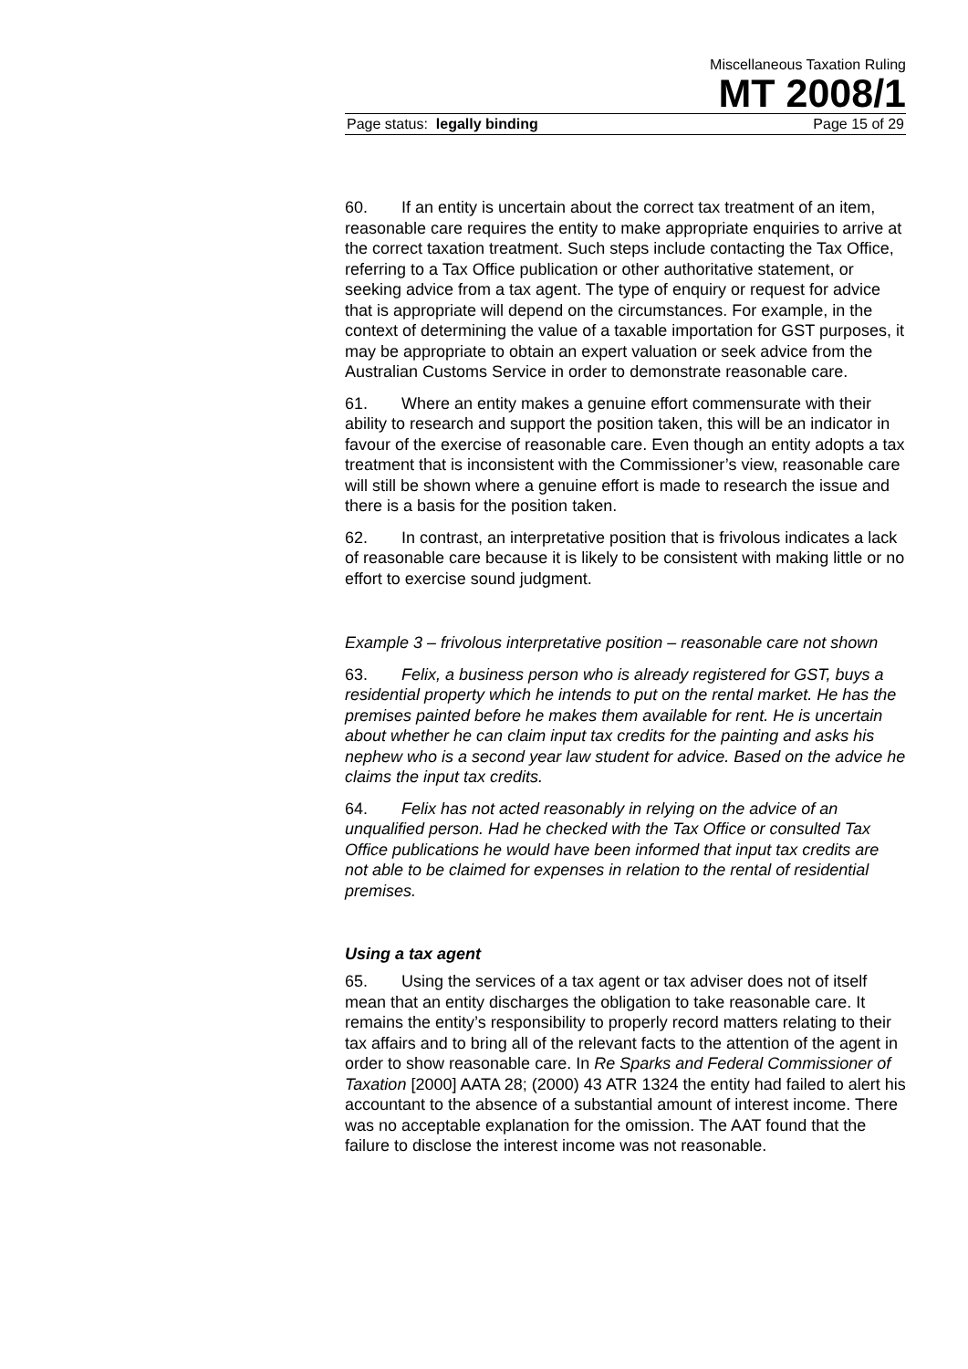Miscellaneous Taxation Ruling
MT 2008/1
Page status: legally binding Page 15 of 29
60. If an entity is uncertain about the correct tax treatment of an item, reasonable care requires the entity to make appropriate enquiries to arrive at the correct taxation treatment. Such steps include contacting the Tax Office, referring to a Tax Office publication or other authoritative statement, or seeking advice from a tax agent. The type of enquiry or request for advice that is appropriate will depend on the circumstances. For example, in the context of determining the value of a taxable importation for GST purposes, it may be appropriate to obtain an expert valuation or seek advice from the Australian Customs Service in order to demonstrate reasonable care.
61. Where an entity makes a genuine effort commensurate with their ability to research and support the position taken, this will be an indicator in favour of the exercise of reasonable care. Even though an entity adopts a tax treatment that is inconsistent with the Commissioner’s view, reasonable care will still be shown where a genuine effort is made to research the issue and there is a basis for the position taken.
62. In contrast, an interpretative position that is frivolous indicates a lack of reasonable care because it is likely to be consistent with making little or no effort to exercise sound judgment.
Example 3 – frivolous interpretative position – reasonable care not shown
63. Felix, a business person who is already registered for GST, buys a residential property which he intends to put on the rental market. He has the premises painted before he makes them available for rent. He is uncertain about whether he can claim input tax credits for the painting and asks his nephew who is a second year law student for advice. Based on the advice he claims the input tax credits.
64. Felix has not acted reasonably in relying on the advice of an unqualified person. Had he checked with the Tax Office or consulted Tax Office publications he would have been informed that input tax credits are not able to be claimed for expenses in relation to the rental of residential premises.
Using a tax agent
65. Using the services of a tax agent or tax adviser does not of itself mean that an entity discharges the obligation to take reasonable care. It remains the entity’s responsibility to properly record matters relating to their tax affairs and to bring all of the relevant facts to the attention of the agent in order to show reasonable care. In Re Sparks and Federal Commissioner of Taxation [2000] AATA 28; (2000) 43 ATR 1324 the entity had failed to alert his accountant to the absence of a substantial amount of interest income. There was no acceptable explanation for the omission. The AAT found that the failure to disclose the interest income was not reasonable.